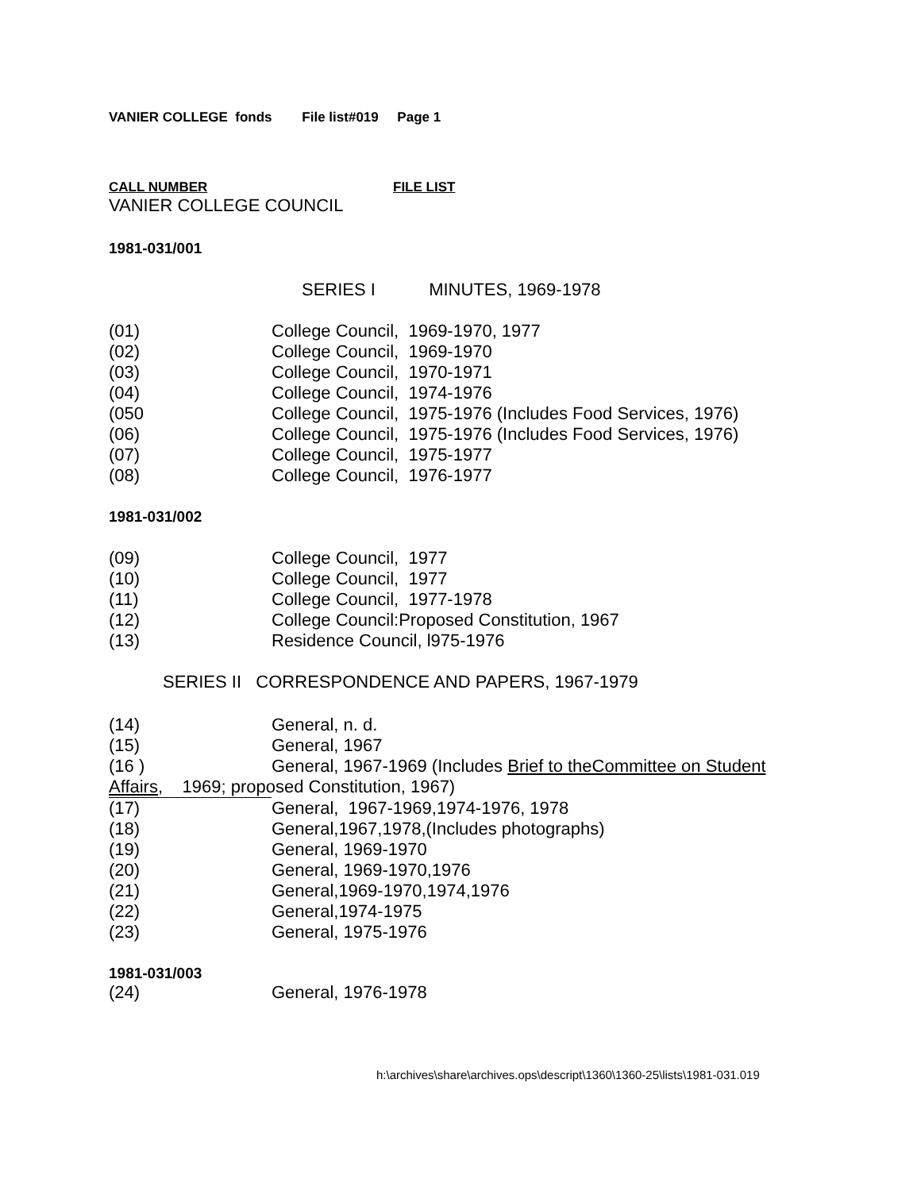VANIER COLLEGE fonds File list#019 Page 1
CALL NUMBER FILE LIST
VANIER COLLEGE COUNCIL
1981-031/001
SERIES I MINUTES, 1969-1978
(01) College Council, 1969-1970, 1977
(02) College Council, 1969-1970
(03) College Council, 1970-1971
(04) College Council, 1974-1976
(050 College Council, 1975-1976 (Includes Food Services, 1976)
(06) College Council, 1975-1976 (Includes Food Services, 1976)
(07) College Council, 1975-1977
(08) College Council, 1976-1977
1981-031/002
(09) College Council, 1977
(10) College Council, 1977
(11) College Council, 1977-1978
(12) College Council:Proposed Constitution, 1967
(13) Residence Council, l975-1976
SERIES II CORRESPONDENCE AND PAPERS, 1967-1979
(14) General, n. d.
(15) General, 1967
(16 ) General, 1967-1969 (Includes Brief to theCommittee on Student
Affairs, 1969; proposed Constitution, 1967)
(17) General, 1967-1969,1974-1976, 1978
(18) General,1967,1978,(Includes photographs)
(19) General, 1969-1970
(20) General, 1969-1970,1976
(21) General,1969-1970,1974,1976
(22) General,1974-1975
(23) General, 1975-1976
1981-031/003
(24) General, 1976-1978
h:\archives\share\archives.ops\descript\1360\1360-25\lists\1981-031.019